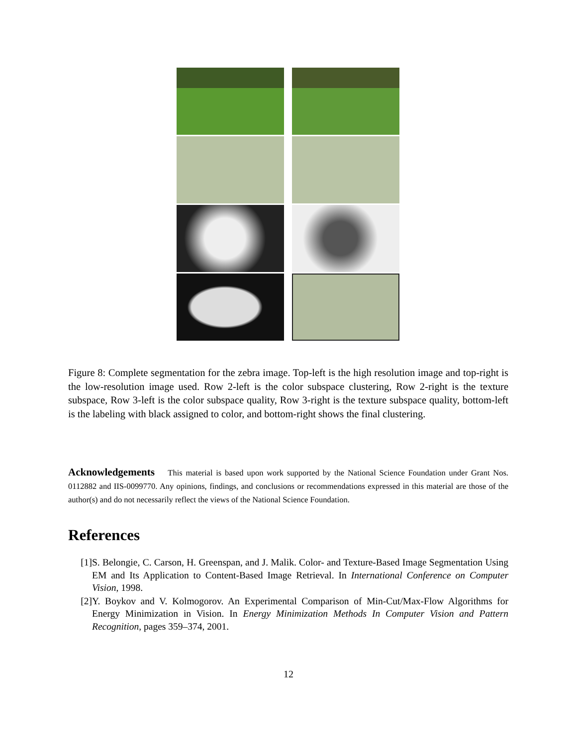Figure 8: Complete segmentation for the zebra image. Top-left is the high resolution image and top-right is the low-resolution image used. Row 2-left is the color subspace clustering, Row 2-right is the texture subspace, Row 3-left is the color subspace quality, Row 3-right is the texture subspace quality, bottom-left is the labeling with black assigned to color, and bottom-right shows the final clustering.
Acknowledgements This material is based upon work supported by the National Science Foundation under Grant Nos. 0112882 and IIS-0099770. Any opinions, findings, and conclusions or recommendations expressed in this material are those of the author(s) and do not necessarily reflect the views of the National Science Foundation.
References
[1] S. Belongie, C. Carson, H. Greenspan, and J. Malik. Color- and Texture-Based Image Segmentation Using EM and Its Application to Content-Based Image Retrieval. In International Conference on Computer Vision, 1998.
[2] Y. Boykov and V. Kolmogorov. An Experimental Comparison of Min-Cut/Max-Flow Algorithms for Energy Minimization in Vision. In Energy Minimization Methods In Computer Vision and Pattern Recognition, pages 359–374, 2001.
12